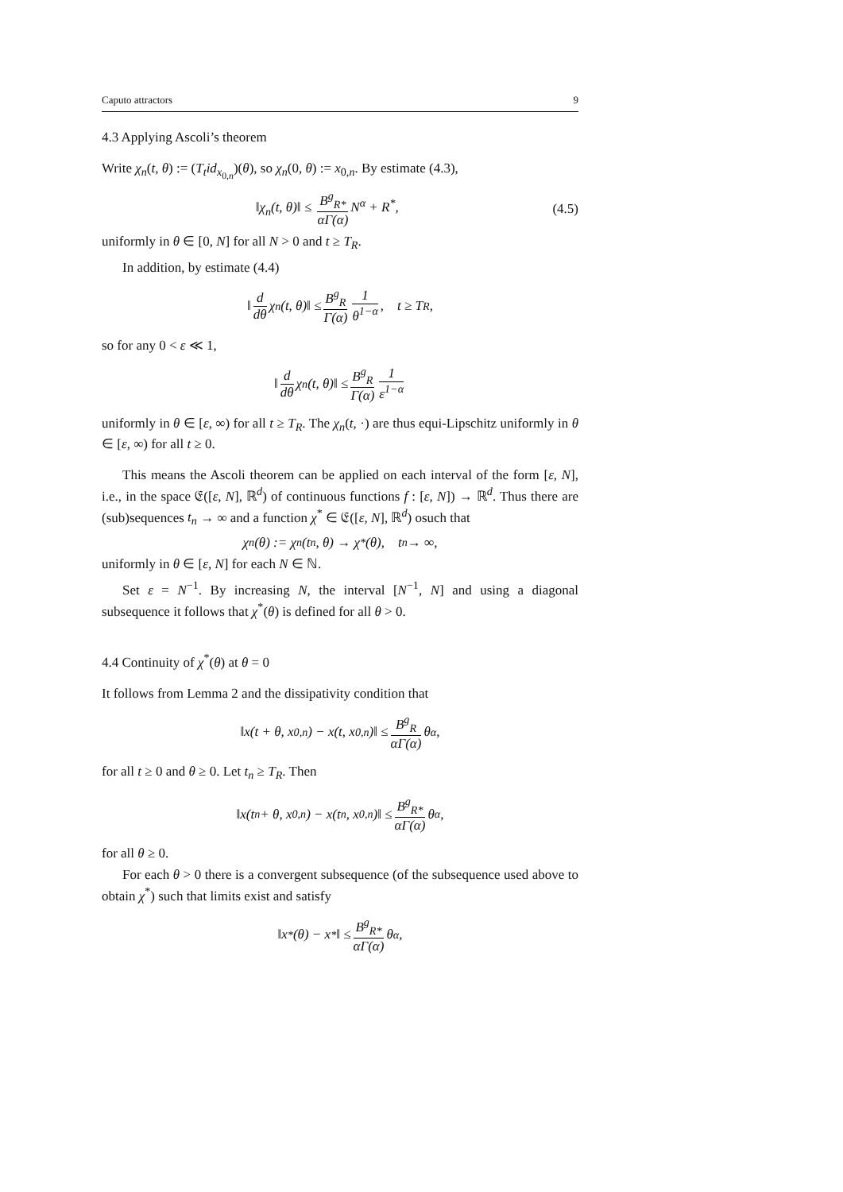Caputo attractors 9
4.3 Applying Ascoli’s theorem
Write χ<sub>n</sub>(t, θ) := (T<sub>t</sub>id<sub>x<sub>0,n</sub></sub>)(θ), so χ<sub>n</sub>(0, θ) := x<sub>0,n</sub>. By estimate (4.3),
‖χ<sub>n</sub>(t, θ)‖ ≤ B<sup>g</sup><sub>R*</sub> αΓ(α) N<sup>α</sup> + R<sup>*</sup>,
(4.5)
uniformly in θ ∈ [0, N] for all N > 0 and t ≥ T<sub>R</sub>.
In addition, by estimate (4.4)
‖ d dθ χ<sub>n</sub>(t, θ)‖ ≤ B<sup>g</sup><sub>R</sub> Γ(α) 1 θ<sup>1−α</sup>, t ≥ T<sub>R</sub>,
so for any 0 < ε ≪ 1,
‖ d dθ χ<sub>n</sub>(t, θ)‖ ≤ B<sup>g</sup><sub>R</sub> Γ(α) 1 ε<sup>1−α</sup>
uniformly in θ ∈ [ε, ∞) for all t ≥ T<sub>R</sub>. The χ<sub>n</sub>(t, ·) are thus equi-Lipschitz uniformly in θ ∈ [ε, ∞) for all t ≥ 0.
This means the Ascoli theorem can be applied on each interval of the form [ε, N], i.e., in the space 𝔈([ε, N], ℝ<sup>d</sup>) of continuous functions f : [ε, N]) → ℝ<sup>d</sup>. Thus there are (sub)sequences t<sub>n</sub> → ∞ and a function χ<sup>*</sup> ∈ 𝔈([ε, N], ℝ<sup>d</sup>) osuch that
χ<sub>n</sub>(θ) := χ<sub>n</sub>(t<sub>n</sub>, θ) → χ<sup>*</sup>(θ), t<sub>n</sub> → ∞,
uniformly in θ ∈ [ε, N] for each N ∈ ℕ.
Set ε = N<sup>−1</sup>. By increasing N, the interval [N<sup>−1</sup>, N] and using a diagonal subsequence it follows that χ<sup>*</sup>(θ) is defined for all θ > 0.
4.4 Continuity of χ<sup>*</sup>(θ) at θ = 0
It follows from Lemma 2 and the dissipativity condition that
‖x(t + θ, x<sub>0,n</sub>) − x(t, x<sub>0,n</sub>)‖ ≤ B<sup>g</sup><sub>R</sub> αΓ(α) θ<sup>α</sup>,
for all t ≥ 0 and θ ≥ 0. Let t<sub>n</sub> ≥ T<sub>R</sub>. Then
‖x(t<sub>n</sub> + θ, x<sub>0,n</sub>) − x(t<sub>n</sub>, x<sub>0,n</sub>)‖ ≤ B<sup>g</sup><sub>R*</sub> αΓ(α) θ<sup>α</sup>,
for all θ ≥ 0.
For each θ > 0 there is a convergent subsequence (of the subsequence used above to obtain χ<sup>*</sup>) such that limits exist and satisfy
‖x<sup>*</sup>(θ) − x<sup>*</sup>‖ ≤ B<sup>g</sup><sub>R*</sub> αΓ(α) θ<sup>α</sup>,